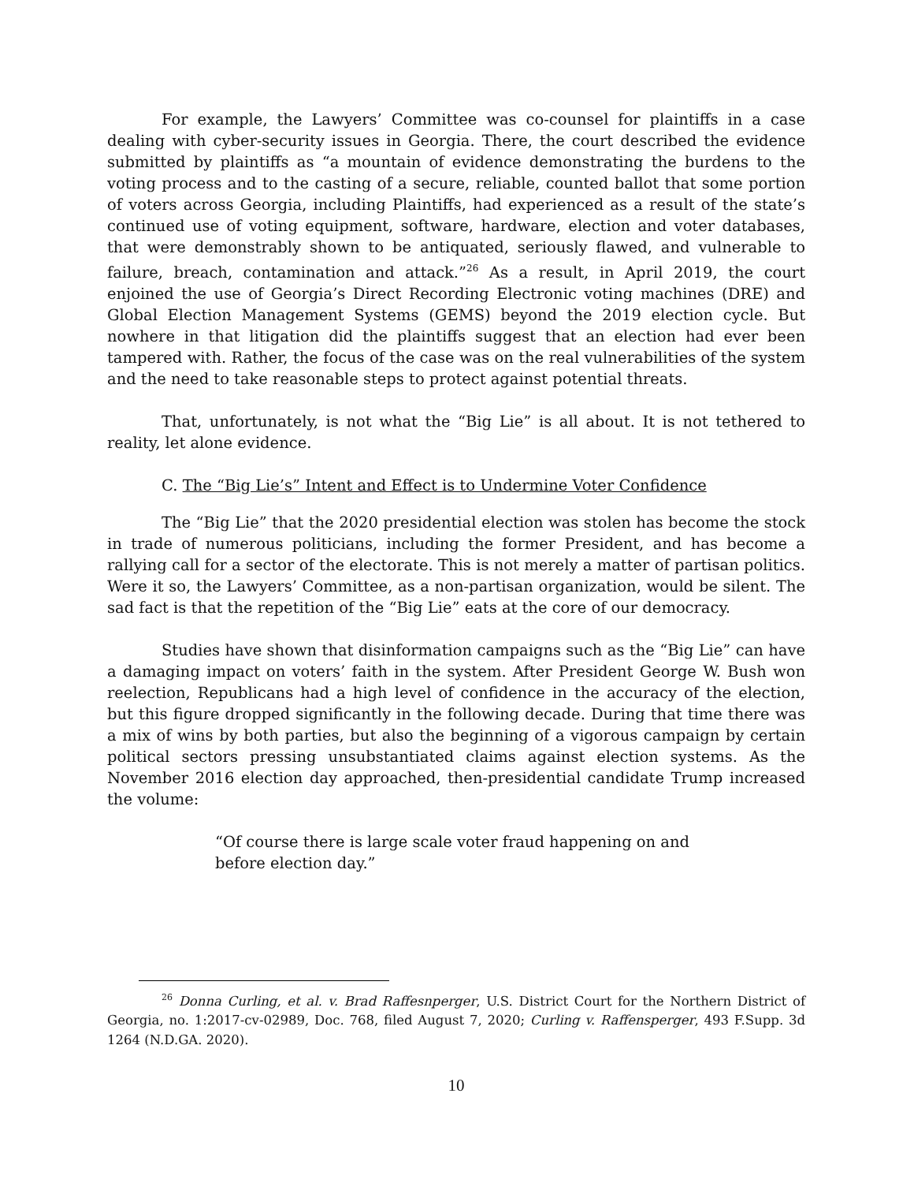For example, the Lawyers’ Committee was co-counsel for plaintiffs in a case dealing with cyber-security issues in Georgia. There, the court described the evidence submitted by plaintiffs as “a mountain of evidence demonstrating the burdens to the voting process and to the casting of a secure, reliable, counted ballot that some portion of voters across Georgia, including Plaintiffs, had experienced as a result of the state’s continued use of voting equipment, software, hardware, election and voter databases, that were demonstrably shown to be antiquated, seriously flawed, and vulnerable to failure, breach, contamination and attack.”<sup>26</sup> As a result, in April 2019, the court enjoined the use of Georgia’s Direct Recording Electronic voting machines (DRE) and Global Election Management Systems (GEMS) beyond the 2019 election cycle. But nowhere in that litigation did the plaintiffs suggest that an election had ever been tampered with. Rather, the focus of the case was on the real vulnerabilities of the system and the need to take reasonable steps to protect against potential threats.
That, unfortunately, is not what the “Big Lie” is all about. It is not tethered to reality, let alone evidence.
C. The “Big Lie’s” Intent and Effect is to Undermine Voter Confidence
The “Big Lie” that the 2020 presidential election was stolen has become the stock in trade of numerous politicians, including the former President, and has become a rallying call for a sector of the electorate. This is not merely a matter of partisan politics. Were it so, the Lawyers’ Committee, as a non-partisan organization, would be silent. The sad fact is that the repetition of the “Big Lie” eats at the core of our democracy.
Studies have shown that disinformation campaigns such as the “Big Lie” can have a damaging impact on voters’ faith in the system. After President George W. Bush won reelection, Republicans had a high level of confidence in the accuracy of the election, but this figure dropped significantly in the following decade. During that time there was a mix of wins by both parties, but also the beginning of a vigorous campaign by certain political sectors pressing unsubstantiated claims against election systems. As the November 2016 election day approached, then-presidential candidate Trump increased the volume:
“Of course there is large scale voter fraud happening on and before election day.”
<sup>26</sup> Donna Curling, et al. v. Brad Raffesnperger, U.S. District Court for the Northern District of Georgia, no. 1:2017-cv-02989, Doc. 768, filed August 7, 2020; Curling v. Raffensperger, 493 F.Supp. 3d 1264 (N.D.GA. 2020).
10